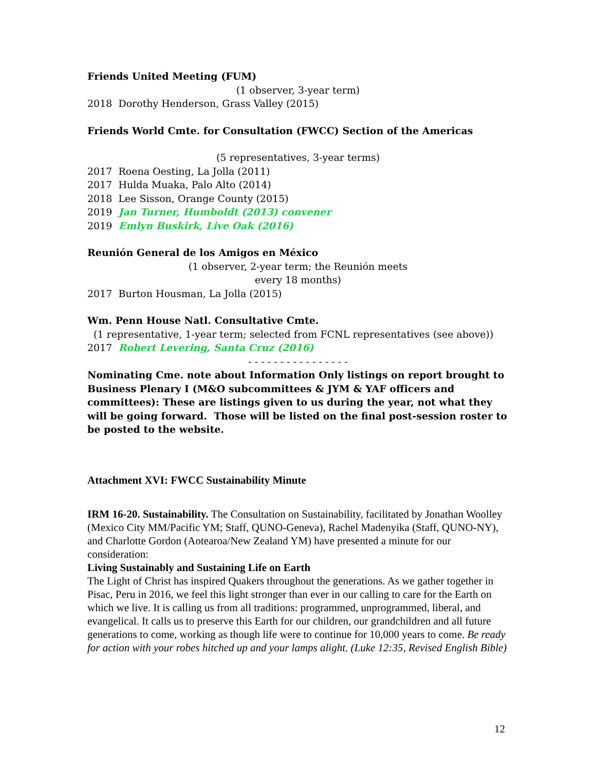Friends United Meeting (FUM)
(1 observer, 3-year term)
2018 Dorothy Henderson, Grass Valley (2015)
Friends World Cmte. for Consultation (FWCC) Section of the Americas
(5 representatives, 3-year terms)
2017 Roena Oesting, La Jolla (2011)
2017 Hulda Muaka, Palo Alto (2014)
2018 Lee Sisson, Orange County (2015)
2019 Jan Turner, Humboldt (2013) convener
2019 Emlyn Buskirk, Live Oak (2016)
Reunión General de los Amigos en México
(1 observer, 2-year term; the Reunión meets
every 18 months)
2017 Burton Housman, La Jolla (2015)
Wm. Penn House Natl. Consultative Cmte.
(1 representative, 1-year term; selected from FCNL representatives (see above))
2017 Robert Levering, Santa Cruz (2016)
- - - - - - - - - - - - - - - -
Nominating Cme. note about Information Only listings on report brought to Business Plenary I (M&O subcommittees & JYM & YAF officers and committees): These are listings given to us during the year, not what they will be going forward. Those will be listed on the final post-session roster to be posted to the website.
Attachment XVI: FWCC Sustainability Minute
IRM 16-20. Sustainability. The Consultation on Sustainability, facilitated by Jonathan Woolley (Mexico City MM/Pacific YM; Staff, QUNO-Geneva), Rachel Madenyika (Staff, QUNO-NY), and Charlotte Gordon (Aotearoa/New Zealand YM) have presented a minute for our consideration:
Living Sustainably and Sustaining Life on Earth
The Light of Christ has inspired Quakers throughout the generations. As we gather together in Pisac, Peru in 2016, we feel this light stronger than ever in our calling to care for the Earth on which we live. It is calling us from all traditions: programmed, unprogrammed, liberal, and evangelical. It calls us to preserve this Earth for our children, our grandchildren and all future generations to come, working as though life were to continue for 10,000 years to come. Be ready for action with your robes hitched up and your lamps alight. (Luke 12:35, Revised English Bible)
12